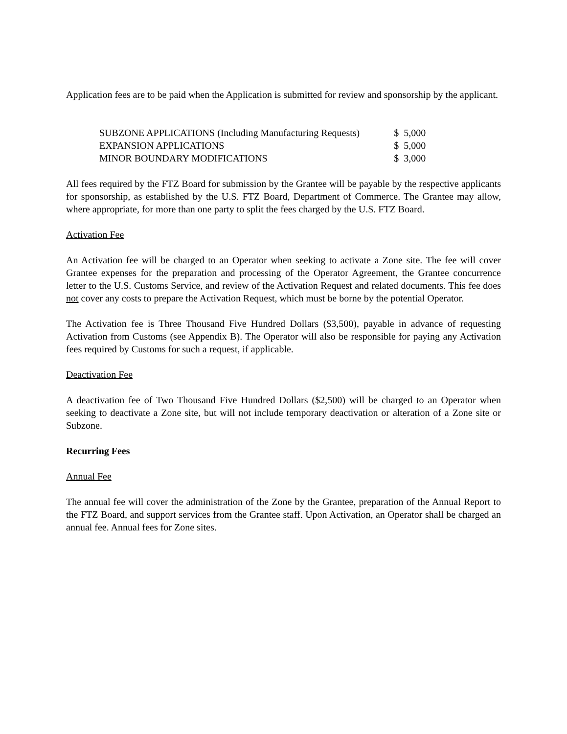Application fees are to be paid when the Application is submitted for review and sponsorship by the applicant.
| SUBZONE APPLICATIONS (Including Manufacturing Requests) | $ 5,000 |
| EXPANSION APPLICATIONS | $ 5,000 |
| MINOR BOUNDARY MODIFICATIONS | $ 3,000 |
All fees required by the FTZ Board for submission by the Grantee will be payable by the respective applicants for sponsorship, as established by the U.S. FTZ Board, Department of Commerce. The Grantee may allow, where appropriate, for more than one party to split the fees charged by the U.S. FTZ Board.
Activation Fee
An Activation fee will be charged to an Operator when seeking to activate a Zone site. The fee will cover Grantee expenses for the preparation and processing of the Operator Agreement, the Grantee concurrence letter to the U.S. Customs Service, and review of the Activation Request and related documents. This fee does not cover any costs to prepare the Activation Request, which must be borne by the potential Operator.
The Activation fee is Three Thousand Five Hundred Dollars ($3,500), payable in advance of requesting Activation from Customs (see Appendix B). The Operator will also be responsible for paying any Activation fees required by Customs for such a request, if applicable.
Deactivation Fee
A deactivation fee of Two Thousand Five Hundred Dollars ($2,500) will be charged to an Operator when seeking to deactivate a Zone site, but will not include temporary deactivation or alteration of a Zone site or Subzone.
Recurring Fees
Annual Fee
The annual fee will cover the administration of the Zone by the Grantee, preparation of the Annual Report to the FTZ Board, and support services from the Grantee staff. Upon Activation, an Operator shall be charged an annual fee. Annual fees for Zone sites.